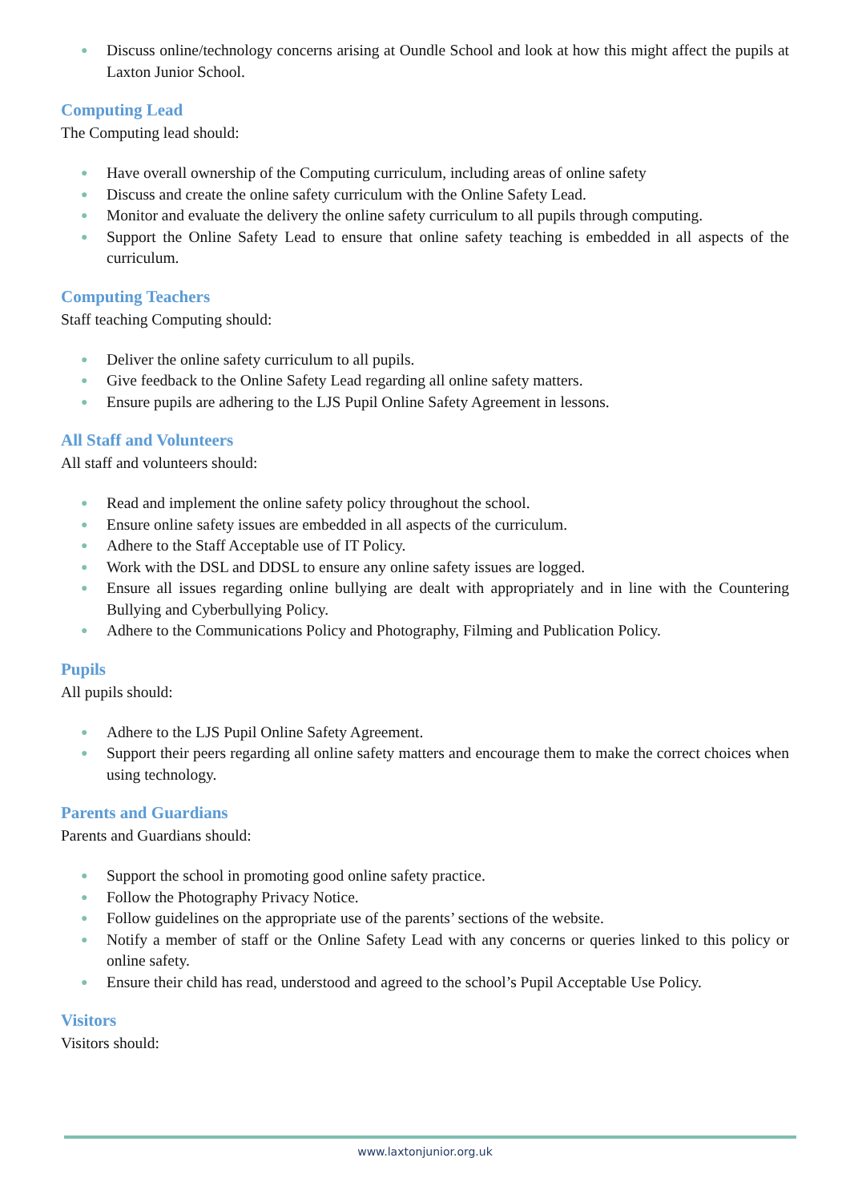● Discuss online/technology concerns arising at Oundle School and look at how this might affect the pupils at Laxton Junior School.
Computing Lead
The Computing lead should:
● Have overall ownership of the Computing curriculum, including areas of online safety
● Discuss and create the online safety curriculum with the Online Safety Lead.
● Monitor and evaluate the delivery the online safety curriculum to all pupils through computing.
● Support the Online Safety Lead to ensure that online safety teaching is embedded in all aspects of the curriculum.
Computing Teachers
Staff teaching Computing should:
● Deliver the online safety curriculum to all pupils.
● Give feedback to the Online Safety Lead regarding all online safety matters.
● Ensure pupils are adhering to the LJS Pupil Online Safety Agreement in lessons.
All Staff and Volunteers
All staff and volunteers should:
● Read and implement the online safety policy throughout the school.
● Ensure online safety issues are embedded in all aspects of the curriculum.
● Adhere to the Staff Acceptable use of IT Policy.
● Work with the DSL and DDSL to ensure any online safety issues are logged.
● Ensure all issues regarding online bullying are dealt with appropriately and in line with the Countering Bullying and Cyberbullying Policy.
● Adhere to the Communications Policy and Photography, Filming and Publication Policy.
Pupils
All pupils should:
● Adhere to the LJS Pupil Online Safety Agreement.
● Support their peers regarding all online safety matters and encourage them to make the correct choices when using technology.
Parents and Guardians
Parents and Guardians should:
● Support the school in promoting good online safety practice.
● Follow the Photography Privacy Notice.
● Follow guidelines on the appropriate use of the parents’ sections of the website.
● Notify a member of staff or the Online Safety Lead with any concerns or queries linked to this policy or online safety.
● Ensure their child has read, understood and agreed to the school’s Pupil Acceptable Use Policy.
Visitors
Visitors should:
www.laxtonjunior.org.uk